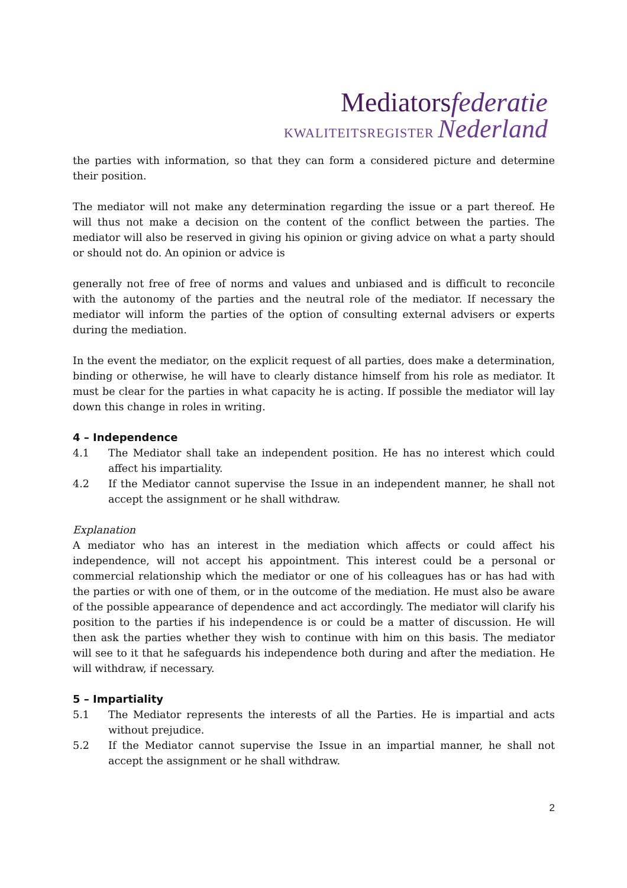Mediatorsfederatie
KWALITEITSREGISTER Nederland
the parties with information, so that they can form a considered picture and determine their position.
The mediator will not make any determination regarding the issue or a part thereof. He will thus not make a decision on the content of the conflict between the parties. The mediator will also be reserved in giving his opinion or giving advice on what a party should or should not do. An opinion or advice is
generally not free of free of norms and values and unbiased and is difficult to reconcile with the autonomy of the parties and the neutral role of the mediator. If necessary the mediator will inform the parties of the option of consulting external advisers or experts during the mediation.
In the event the mediator, on the explicit request of all parties, does make a determination, binding or otherwise, he will have to clearly distance himself from his role as mediator. It must be clear for the parties in what capacity he is acting. If possible the mediator will lay down this change in roles in writing.
4 – Independence
4.1 The Mediator shall take an independent position. He has no interest which could affect his impartiality.
4.2 If the Mediator cannot supervise the Issue in an independent manner, he shall not accept the assignment or he shall withdraw.
Explanation
A mediator who has an interest in the mediation which affects or could affect his independence, will not accept his appointment. This interest could be a personal or commercial relationship which the mediator or one of his colleagues has or has had with the parties or with one of them, or in the outcome of the mediation. He must also be aware of the possible appearance of dependence and act accordingly. The mediator will clarify his position to the parties if his independence is or could be a matter of discussion. He will then ask the parties whether they wish to continue with him on this basis. The mediator will see to it that he safeguards his independence both during and after the mediation. He will withdraw, if necessary.
5 – Impartiality
5.1 The Mediator represents the interests of all the Parties. He is impartial and acts without prejudice.
5.2 If the Mediator cannot supervise the Issue in an impartial manner, he shall not accept the assignment or he shall withdraw.
2